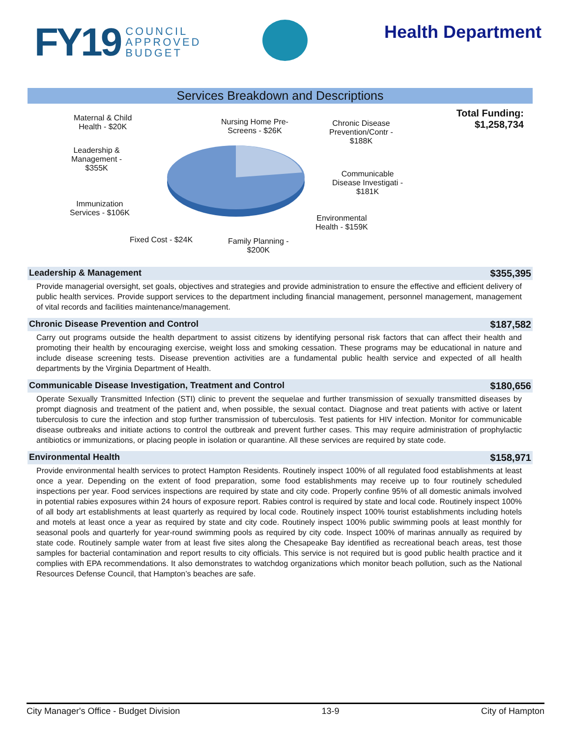FY19
COUNCIL
APPROVED
BUDGET
Health Department
Services Breakdown and Descriptions
Maternal & Child
Health - $20K
Nursing Home Pre-
Screens - $26K
Chronic Disease
Prevention/Contr -
$188K
Leadership &
Management -
$355K
Communicable
Disease Investigati -
$181K
Immunization
Services - $106K
Environmental
Health - $159K
Fixed Cost - $24K
Family Planning -
$200K
Total Funding:
$1,258,734
Leadership & Management $355,395
Provide managerial oversight, set goals, objectives and strategies and provide administration to ensure the effective and efficient delivery of public health services. Provide support services to the department including financial management, personnel management, management of vital records and facilities maintenance/management.
Chronic Disease Prevention and Control $187,582
Carry out programs outside the health department to assist citizens by identifying personal risk factors that can affect their health and promoting their health by encouraging exercise, weight loss and smoking cessation. These programs may be educational in nature and include disease screening tests. Disease prevention activities are a fundamental public health service and expected of all health departments by the Virginia Department of Health.
Communicable Disease Investigation, Treatment and Control $180,656
Operate Sexually Transmitted Infection (STI) clinic to prevent the sequelae and further transmission of sexually transmitted diseases by prompt diagnosis and treatment of the patient and, when possible, the sexual contact. Diagnose and treat patients with active or latent tuberculosis to cure the infection and stop further transmission of tuberculosis. Test patients for HIV infection. Monitor for communicable disease outbreaks and initiate actions to control the outbreak and prevent further cases. This may require administration of prophylactic antibiotics or immunizations, or placing people in isolation or quarantine. All these services are required by state code.
Environmental Health $158,971
Provide environmental health services to protect Hampton Residents. Routinely inspect 100% of all regulated food establishments at least once a year. Depending on the extent of food preparation, some food establishments may receive up to four routinely scheduled inspections per year. Food services inspections are required by state and city code. Properly confine 95% of all domestic animals involved in potential rabies exposures within 24 hours of exposure report. Rabies control is required by state and local code. Routinely inspect 100% of all body art establishments at least quarterly as required by local code. Routinely inspect 100% tourist establishments including hotels and motels at least once a year as required by state and city code. Routinely inspect 100% public swimming pools at least monthly for seasonal pools and quarterly for year-round swimming pools as required by city code. Inspect 100% of marinas annually as required by state code. Routinely sample water from at least five sites along the Chesapeake Bay identified as recreational beach areas, test those samples for bacterial contamination and report results to city officials. This service is not required but is good public health practice and it complies with EPA recommendations. It also demonstrates to watchdog organizations which monitor beach pollution, such as the National Resources Defense Council, that Hampton’s beaches are safe.
City Manager's Office - Budget Division 13-9 City of Hampton